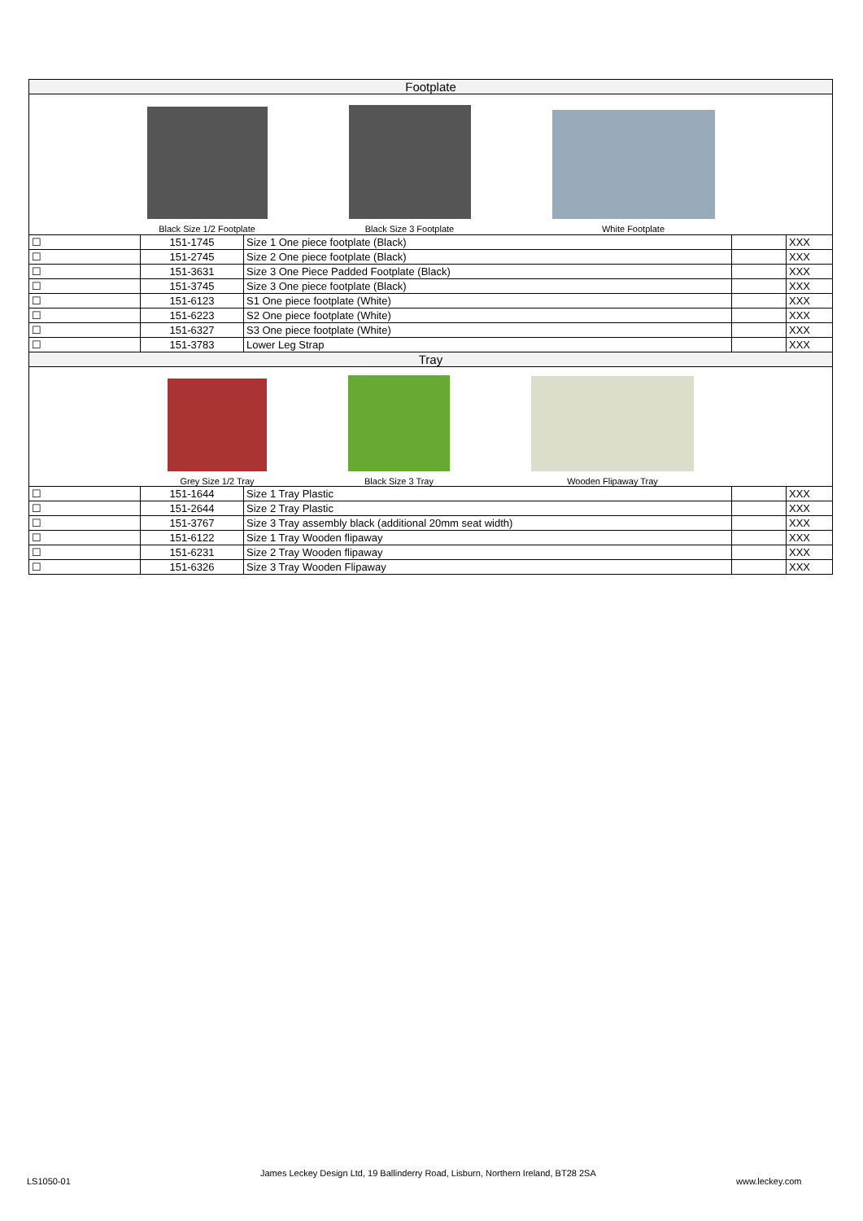| Footplate | | | | |
| --- | --- | --- | --- | --- |
| Black Size 1/2 Footplate Black Size 3 Footplate White Footplate | | | | |
| ☐ | 151-1745 | Size 1 One piece footplate (Black) | | XXX |
| ☐ | 151-2745 | Size 2 One piece footplate (Black) | | XXX |
| ☐ | 151-3631 | Size 3 One Piece Padded Footplate (Black) | | XXX |
| ☐ | 151-3745 | Size 3 One piece footplate (Black) | | XXX |
| ☐ | 151-6123 | S1 One piece footplate (White) | | XXX |
| ☐ | 151-6223 | S2 One piece footplate (White) | | XXX |
| ☐ | 151-6327 | S3 One piece footplate (White) | | XXX |
| ☐ | 151-3783 | Lower Leg Strap | | XXX |
| Tray | | | | |
| Grey Size 1/2 Tray Black Size 3 Tray Wooden Flipaway Tray | | | | |
| ☐ | 151-1644 | Size 1 Tray Plastic | | XXX |
| ☐ | 151-2644 | Size 2 Tray Plastic | | XXX |
| ☐ | 151-3767 | Size 3 Tray assembly black (additional 20mm seat width) | | XXX |
| ☐ | 151-6122 | Size 1 Tray Wooden flipaway | | XXX |
| ☐ | 151-6231 | Size 2 Tray Wooden flipaway | | XXX |
| ☐ | 151-6326 | Size 3 Tray Wooden Flipaway | | XXX |
LS1050-01
James Leckey Design Ltd, 19 Ballinderry Road, Lisburn, Northern Ireland, BT28 2SA
www.leckey.com